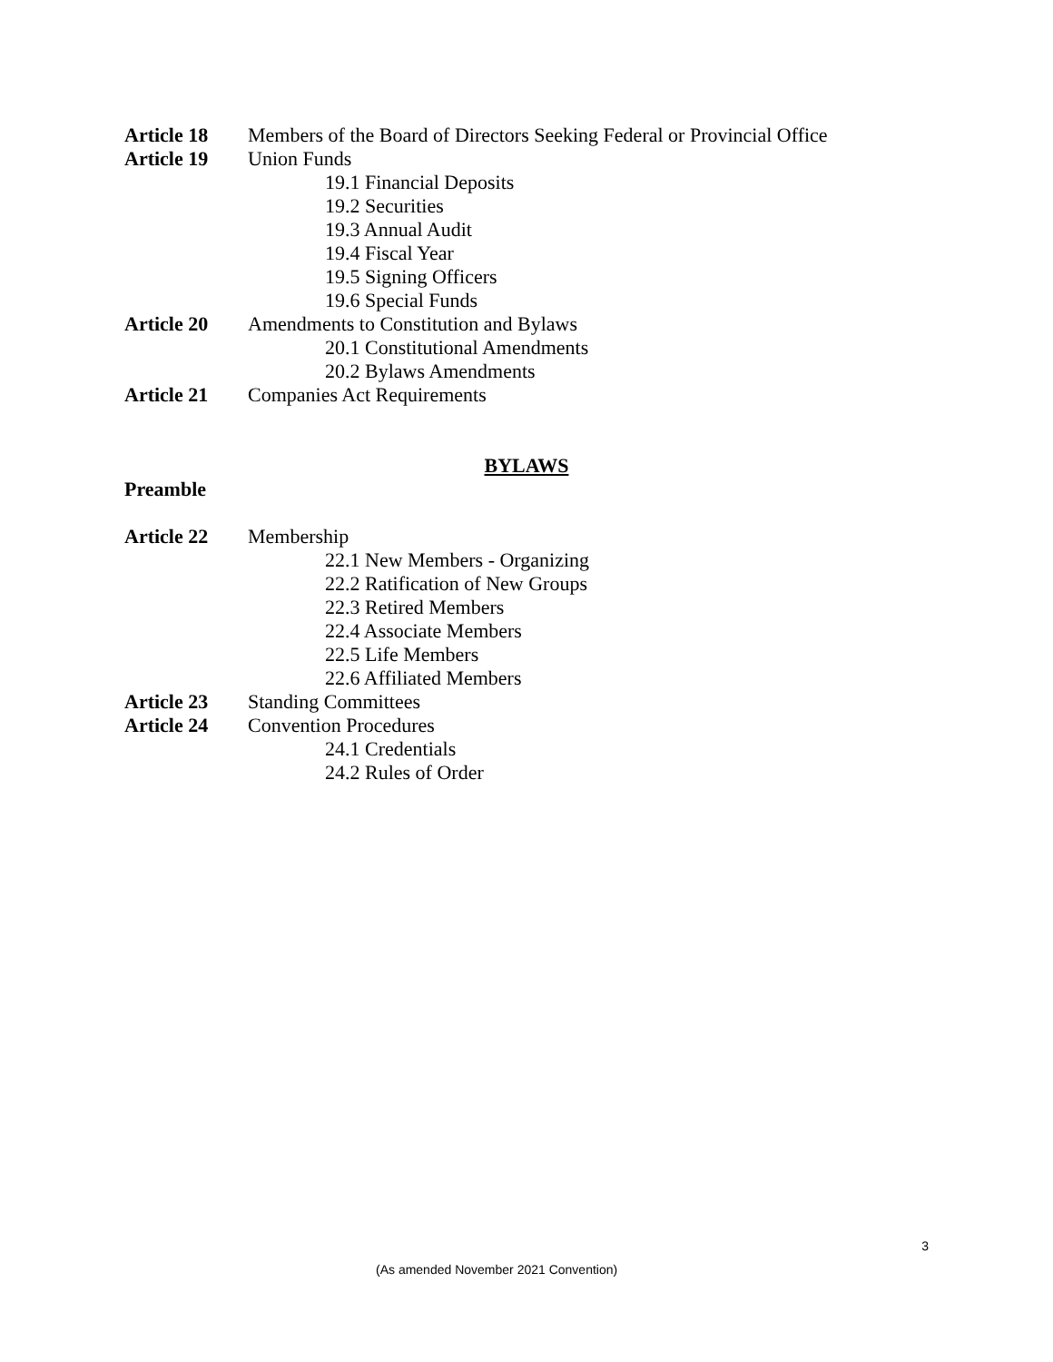Article 18 Members of the Board of Directors Seeking Federal or Provincial Office
Article 19 Union Funds
19.1 Financial Deposits
19.2 Securities
19.3 Annual Audit
19.4 Fiscal Year
19.5 Signing Officers
19.6 Special Funds
Article 20 Amendments to Constitution and Bylaws
20.1 Constitutional Amendments
20.2 Bylaws Amendments
Article 21 Companies Act Requirements
BYLAWS
Preamble
Article 22 Membership
22.1 New Members - Organizing
22.2 Ratification of New Groups
22.3 Retired Members
22.4 Associate Members
22.5 Life Members
22.6 Affiliated Members
Article 23 Standing Committees
Article 24 Convention Procedures
24.1 Credentials
24.2 Rules of Order
3
(As amended November 2021 Convention)